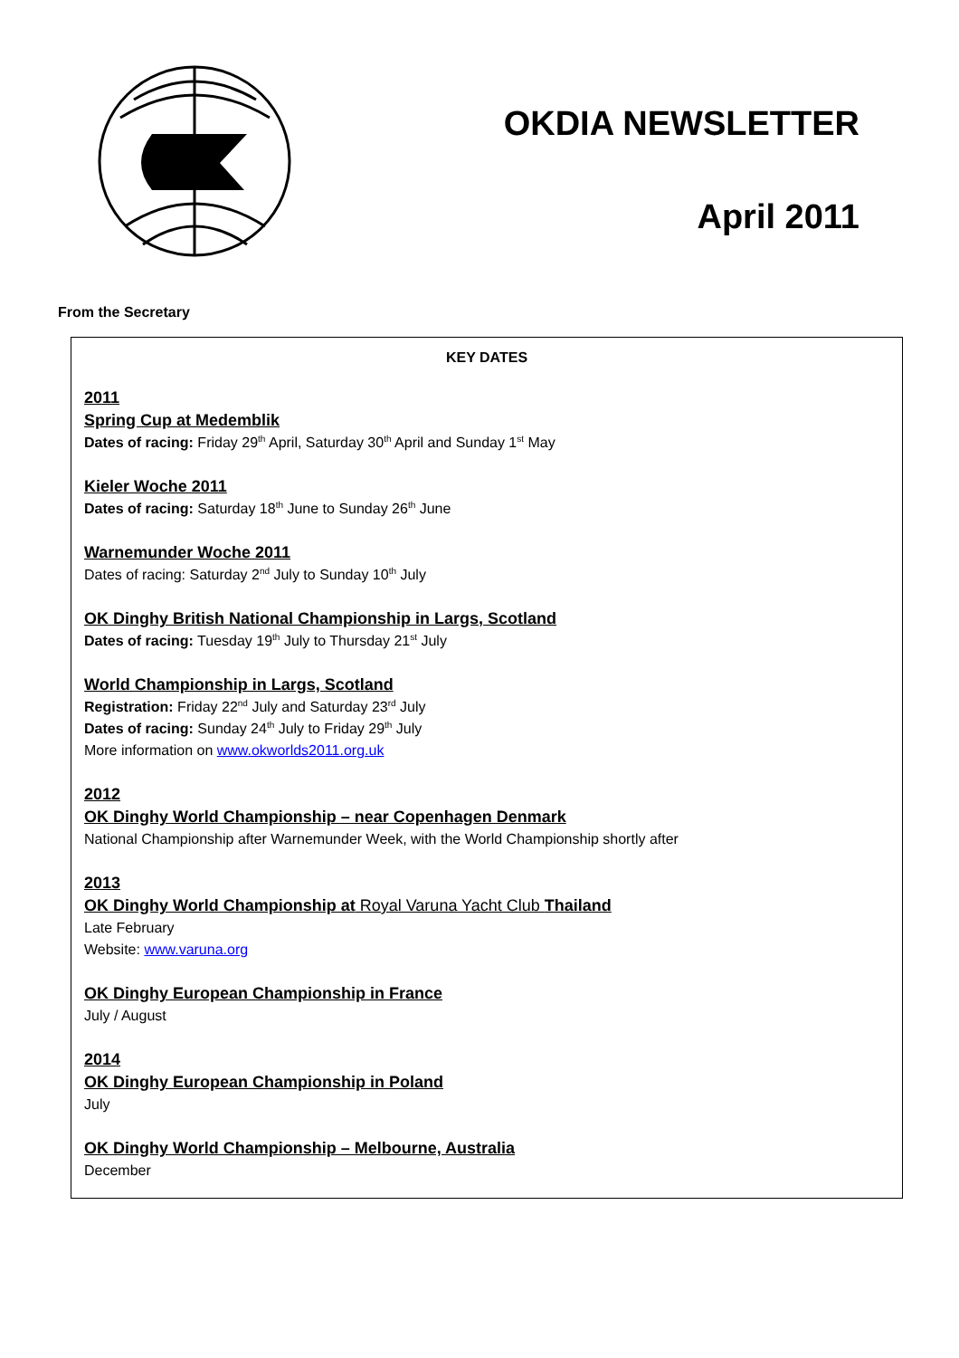OKDIA NEWSLETTER
April 2011
From the Secretary
KEY DATES
2011
Spring Cup at Medemblik
Dates of racing: Friday 29<sup>th</sup> April, Saturday 30<sup>th</sup> April and Sunday 1<sup>st</sup> May
Kieler Woche 2011
Dates of racing: Saturday 18<sup>th</sup> June to Sunday 26<sup>th</sup> June
Warnemunder Woche 2011
Dates of racing: Saturday 2<sup>nd</sup> July to Sunday 10<sup>th</sup> July
OK Dinghy British National Championship in Largs, Scotland
Dates of racing: Tuesday 19<sup>th</sup> July to Thursday 21<sup>st</sup> July
World Championship in Largs, Scotland
Registration: Friday 22<sup>nd</sup> July and Saturday 23<sup>rd</sup> July
Dates of racing: Sunday 24<sup>th</sup> July to Friday 29<sup>th</sup> July
More information on www.okworlds2011.org.uk
2012
OK Dinghy World Championship – near Copenhagen Denmark
National Championship after Warnemunder Week, with the World Championship shortly after
2013
OK Dinghy World Championship at Royal Varuna Yacht Club Thailand
Late February
Website: www.varuna.org
OK Dinghy European Championship in France
July / August
2014
OK Dinghy European Championship in Poland
July
OK Dinghy World Championship – Melbourne, Australia
December